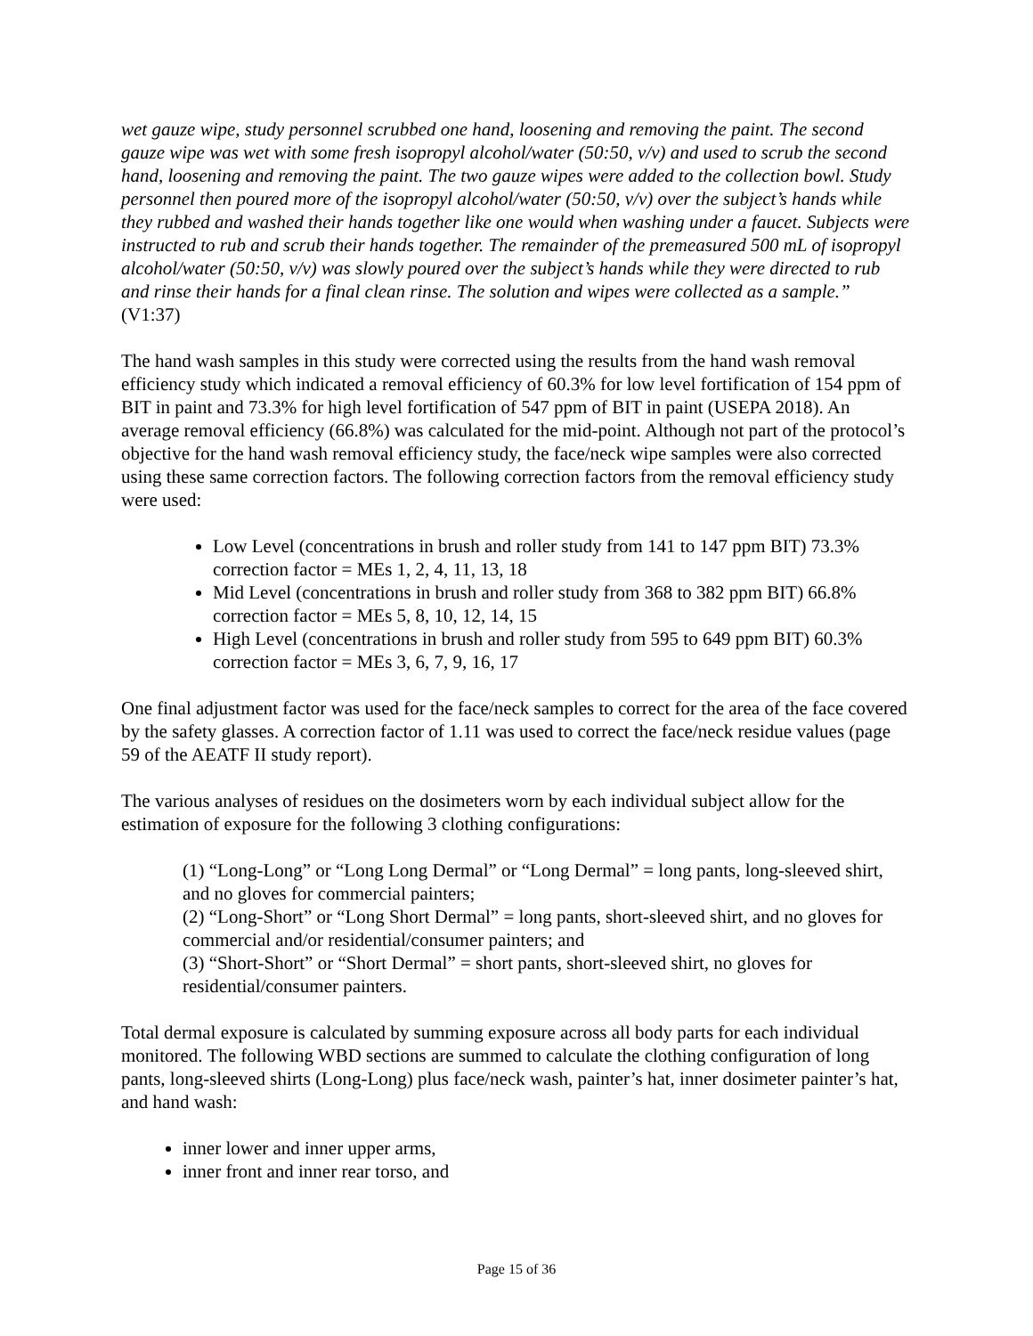wet gauze wipe, study personnel scrubbed one hand, loosening and removing the paint. The second gauze wipe was wet with some fresh isopropyl alcohol/water (50:50, v/v) and used to scrub the second hand, loosening and removing the paint. The two gauze wipes were added to the collection bowl. Study personnel then poured more of the isopropyl alcohol/water (50:50, v/v) over the subject’s hands while they rubbed and washed their hands together like one would when washing under a faucet. Subjects were instructed to rub and scrub their hands together. The remainder of the premeasured 500 mL of isopropyl alcohol/water (50:50, v/v) was slowly poured over the subject’s hands while they were directed to rub and rinse their hands for a final clean rinse. The solution and wipes were collected as a sample.” (V1:37)
The hand wash samples in this study were corrected using the results from the hand wash removal efficiency study which indicated a removal efficiency of 60.3% for low level fortification of 154 ppm of BIT in paint and 73.3% for high level fortification of 547 ppm of BIT in paint (USEPA 2018). An average removal efficiency (66.8%) was calculated for the mid-point. Although not part of the protocol’s objective for the hand wash removal efficiency study, the face/neck wipe samples were also corrected using these same correction factors. The following correction factors from the removal efficiency study were used:
Low Level (concentrations in brush and roller study from 141 to 147 ppm BIT) 73.3% correction factor = MEs 1, 2, 4, 11, 13, 18
Mid Level (concentrations in brush and roller study from 368 to 382 ppm BIT) 66.8% correction factor = MEs 5, 8, 10, 12, 14, 15
High Level (concentrations in brush and roller study from 595 to 649 ppm BIT) 60.3% correction factor = MEs 3, 6, 7, 9, 16, 17
One final adjustment factor was used for the face/neck samples to correct for the area of the face covered by the safety glasses. A correction factor of 1.11 was used to correct the face/neck residue values (page 59 of the AEATF II study report).
The various analyses of residues on the dosimeters worn by each individual subject allow for the estimation of exposure for the following 3 clothing configurations:
(1) “Long-Long” or “Long Long Dermal” or “Long Dermal” = long pants, long-sleeved shirt, and no gloves for commercial painters;
(2) “Long-Short” or “Long Short Dermal” = long pants, short-sleeved shirt, and no gloves for commercial and/or residential/consumer painters; and
(3) “Short-Short” or “Short Dermal” = short pants, short-sleeved shirt, no gloves for residential/consumer painters.
Total dermal exposure is calculated by summing exposure across all body parts for each individual monitored. The following WBD sections are summed to calculate the clothing configuration of long pants, long-sleeved shirts (Long-Long) plus face/neck wash, painter’s hat, inner dosimeter painter’s hat, and hand wash:
inner lower and inner upper arms,
inner front and inner rear torso, and
Page 15 of 36